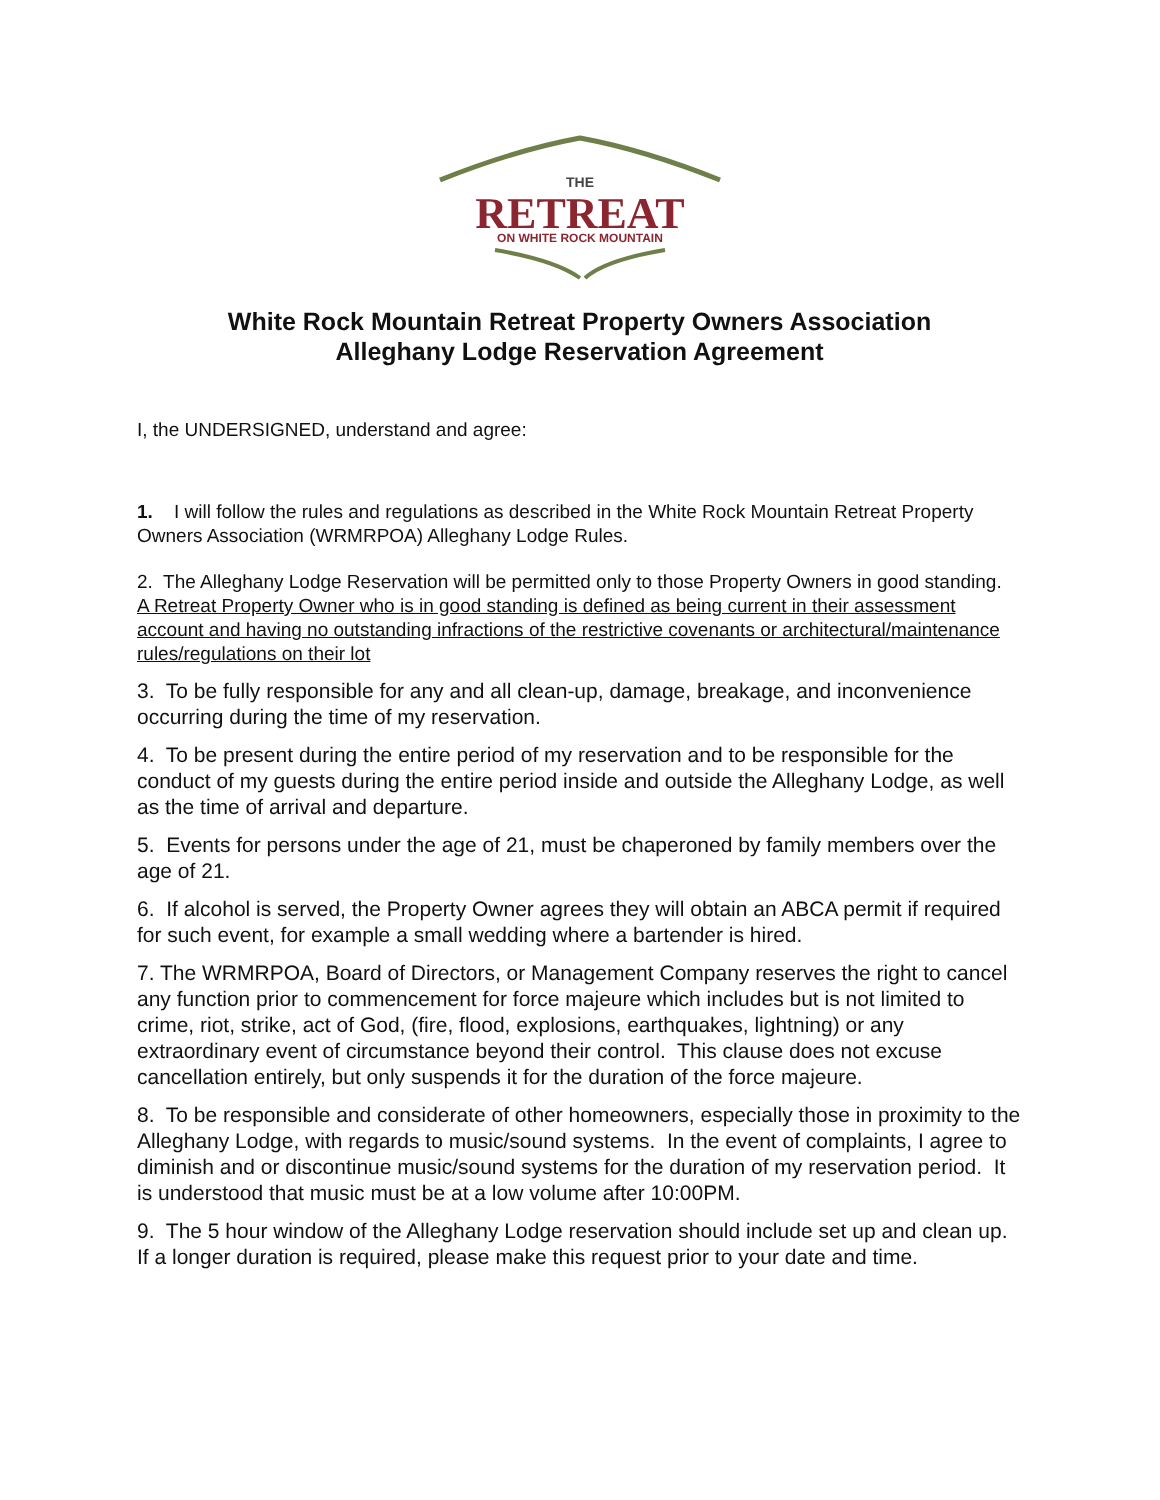THE
RETREAT
ON WHITE ROCK MOUNTAIN
White Rock Mountain Retreat Property Owners Association
Alleghany Lodge Reservation Agreement
I, the UNDERSIGNED, understand and agree:
1. I will follow the rules and regulations as described in the White Rock Mountain Retreat Property Owners Association (WRMRPOA) Alleghany Lodge Rules.
2. The Alleghany Lodge Reservation will be permitted only to those Property Owners in good standing. A Retreat Property Owner who is in good standing is defined as being current in their assessment account and having no outstanding infractions of the restrictive covenants or architectural/maintenance rules/regulations on their lot
3. To be fully responsible for any and all clean-up, damage, breakage, and inconvenience occurring during the time of my reservation.
4. To be present during the entire period of my reservation and to be responsible for the conduct of my guests during the entire period inside and outside the Alleghany Lodge, as well as the time of arrival and departure.
5. Events for persons under the age of 21, must be chaperoned by family members over the age of 21.
6. If alcohol is served, the Property Owner agrees they will obtain an ABCA permit if required for such event, for example a small wedding where a bartender is hired.
7. The WRMRPOA, Board of Directors, or Management Company reserves the right to cancel any function prior to commencement for force majeure which includes but is not limited to crime, riot, strike, act of God, (fire, flood, explosions, earthquakes, lightning) or any extraordinary event of circumstance beyond their control. This clause does not excuse cancellation entirely, but only suspends it for the duration of the force majeure.
8. To be responsible and considerate of other homeowners, especially those in proximity to the Alleghany Lodge, with regards to music/sound systems. In the event of complaints, I agree to diminish and or discontinue music/sound systems for the duration of my reservation period. It is understood that music must be at a low volume after 10:00PM.
9. The 5 hour window of the Alleghany Lodge reservation should include set up and clean up. If a longer duration is required, please make this request prior to your date and time.